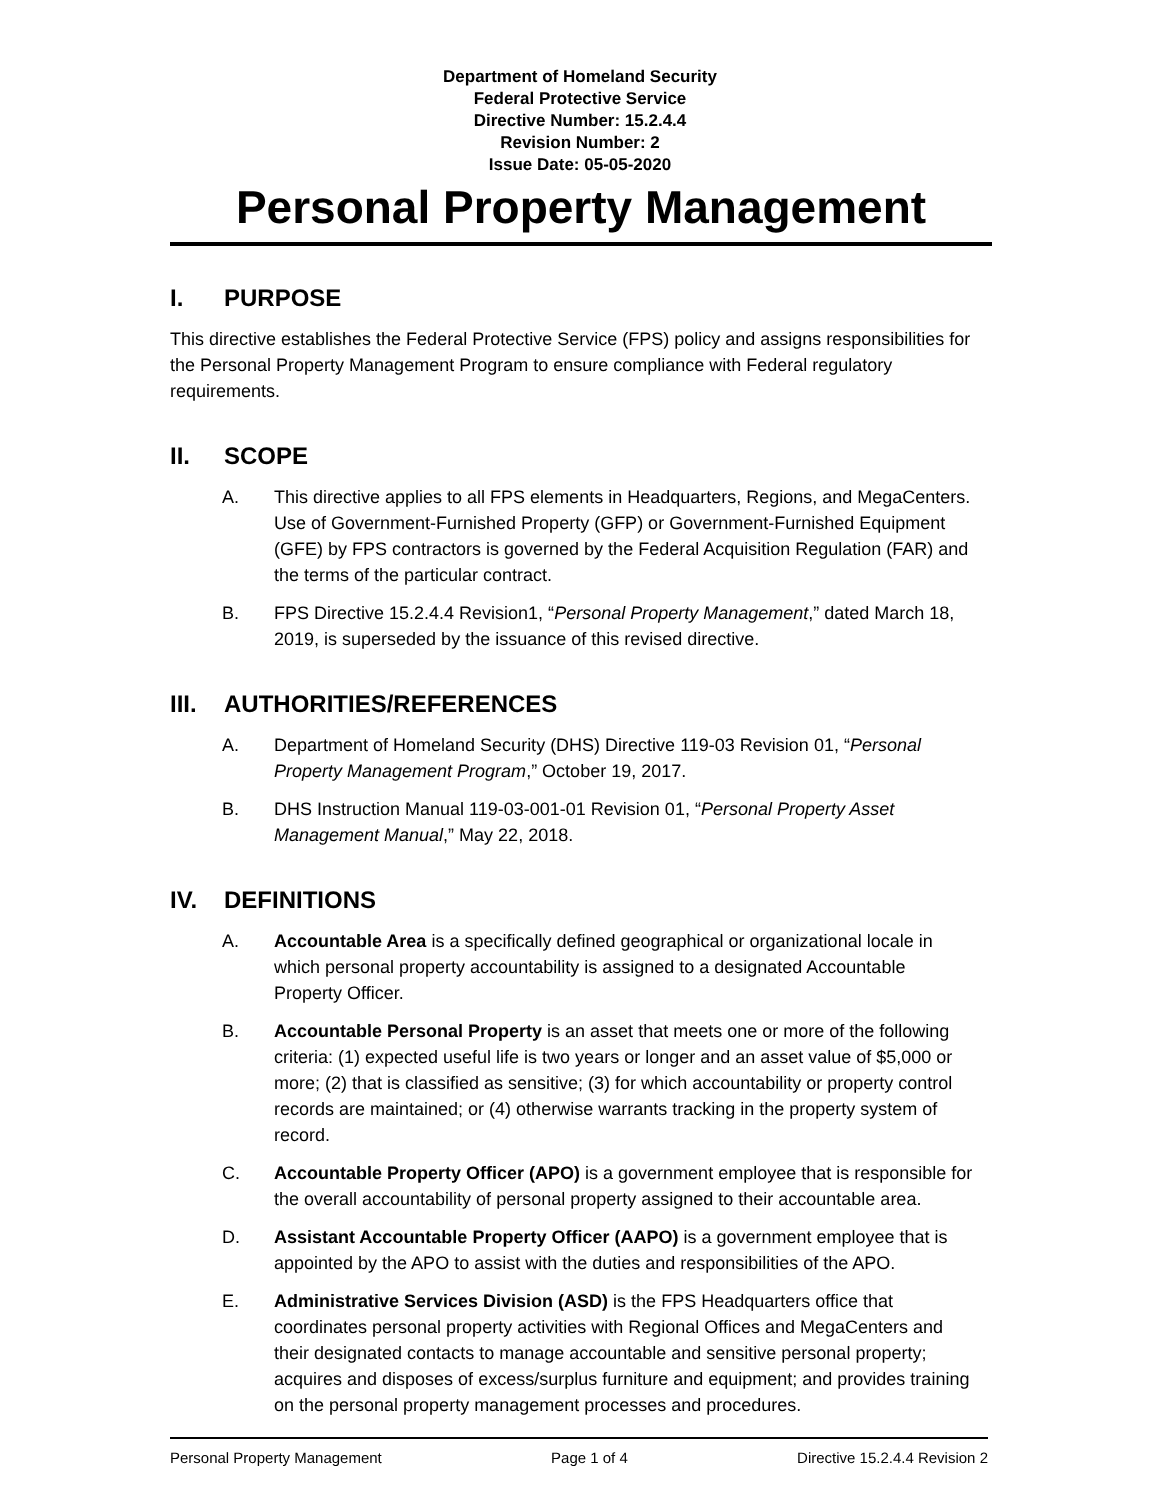Department of Homeland Security
Federal Protective Service
Directive Number: 15.2.4.4
Revision Number: 2
Issue Date: 05-05-2020
Personal Property Management
I. PURPOSE
This directive establishes the Federal Protective Service (FPS) policy and assigns responsibilities for the Personal Property Management Program to ensure compliance with Federal regulatory requirements.
II. SCOPE
A. This directive applies to all FPS elements in Headquarters, Regions, and MegaCenters. Use of Government-Furnished Property (GFP) or Government-Furnished Equipment (GFE) by FPS contractors is governed by the Federal Acquisition Regulation (FAR) and the terms of the particular contract.
B. FPS Directive 15.2.4.4 Revision1, “Personal Property Management,” dated March 18, 2019, is superseded by the issuance of this revised directive.
III. AUTHORITIES/REFERENCES
A. Department of Homeland Security (DHS) Directive 119-03 Revision 01, “Personal Property Management Program,” October 19, 2017.
B. DHS Instruction Manual 119-03-001-01 Revision 01, “Personal Property Asset Management Manual,” May 22, 2018.
IV. DEFINITIONS
A. Accountable Area is a specifically defined geographical or organizational locale in which personal property accountability is assigned to a designated Accountable Property Officer.
B. Accountable Personal Property is an asset that meets one or more of the following criteria: (1) expected useful life is two years or longer and an asset value of $5,000 or more; (2) that is classified as sensitive; (3) for which accountability or property control records are maintained; or (4) otherwise warrants tracking in the property system of record.
C. Accountable Property Officer (APO) is a government employee that is responsible for the overall accountability of personal property assigned to their accountable area.
D. Assistant Accountable Property Officer (AAPO) is a government employee that is appointed by the APO to assist with the duties and responsibilities of the APO.
E. Administrative Services Division (ASD) is the FPS Headquarters office that coordinates personal property activities with Regional Offices and MegaCenters and their designated contacts to manage accountable and sensitive personal property; acquires and disposes of excess/surplus furniture and equipment; and provides training on the personal property management processes and procedures.
Personal Property Management Page 1 of 4 Directive 15.2.4.4 Revision 2